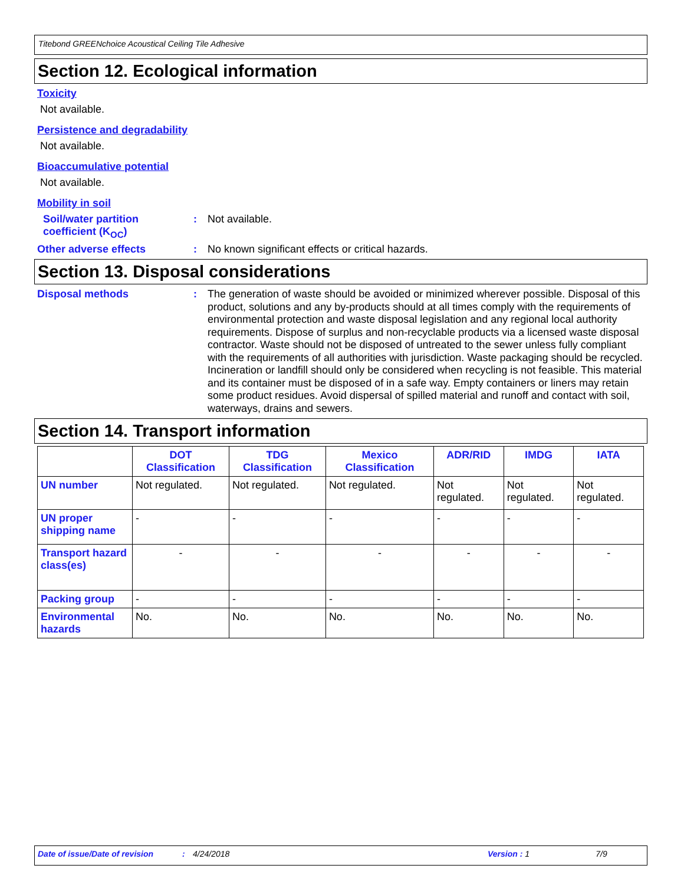Titebond GREENchoice Acoustical Ceiling Tile Adhesive
Section 12. Ecological information
Toxicity
Not available.
Persistence and degradability
Not available.
Bioaccumulative potential
Not available.
Mobility in soil
Soil/water partition coefficient (K<sub>OC</sub>)
:
Not available.
Other adverse effects :
No known significant effects or critical hazards.
Section 13. Disposal considerations
Disposal methods :
The generation of waste should be avoided or minimized wherever possible. Disposal of this product, solutions and any by-products should at all times comply with the requirements of environmental protection and waste disposal legislation and any regional local authority requirements. Dispose of surplus and non-recyclable products via a licensed waste disposal contractor. Waste should not be disposed of untreated to the sewer unless fully compliant with the requirements of all authorities with jurisdiction. Waste packaging should be recycled. Incineration or landfill should only be considered when recycling is not feasible. This material and its container must be disposed of in a safe way. Empty containers or liners may retain some product residues. Avoid dispersal of spilled material and runoff and contact with soil, waterways, drains and sewers.
Section 14. Transport information
| | DOT Classification | TDG Classification | Mexico Classification | ADR/RID | IMDG | IATA |
| --- | --- | --- | --- | --- | --- | --- |
| UN number | Not regulated. | Not regulated. | Not regulated. | Not regulated. | Not regulated. | Not regulated. |
| UN proper shipping name | - | - | - | - | - | - |
| Transport hazard class(es) | - | - | - | - | - | - |
| Packing group | - | - | - | - | - | - |
| Environmental hazards | No. | No. | No. | No. | No. | No. |
Date of issue/Date of revision: 4/24/2018 Version : 1 7/9